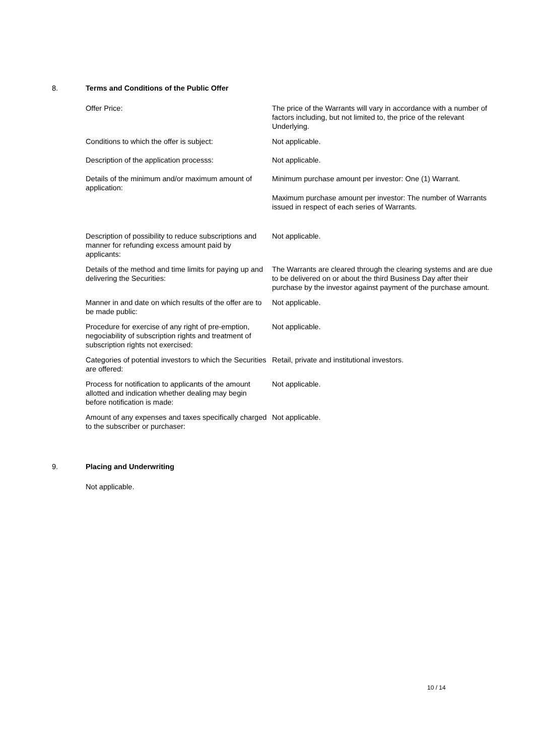8. Terms and Conditions of the Public Offer
| Offer Price: | The price of the Warrants will vary in accordance with a number of factors including, but not limited to, the price of the relevant Underlying. |
| Conditions to which the offer is subject: | Not applicable. |
| Description of the application processs: | Not applicable. |
| Details of the minimum and/or maximum amount of application: | Minimum purchase amount per investor: One (1) Warrant. Maximum purchase amount per investor: The number of Warrants issued in respect of each series of Warrants. |
| Description of possibility to reduce subscriptions and manner for refunding excess amount paid by applicants: | Not applicable. |
| Details of the method and time limits for paying up and delivering the Securities: | The Warrants are cleared through the clearing systems and are due to be delivered on or about the third Business Day after their purchase by the investor against payment of the purchase amount. |
| Manner in and date on which results of the offer are to be made public: | Not applicable. |
| Procedure for exercise of any right of pre-emption, negociability of subscription rights and treatment of subscription rights not exercised: | Not applicable. |
| Categories of potential investors to which the Securities are offered: | Retail, private and institutional investors. |
| Process for notification to applicants of the amount allotted and indication whether dealing may begin before notification is made: | Not applicable. |
| Amount of any expenses and taxes specifically charged to the subscriber or purchaser: | Not applicable. |
9. Placing and Underwriting
Not applicable.
10 / 14